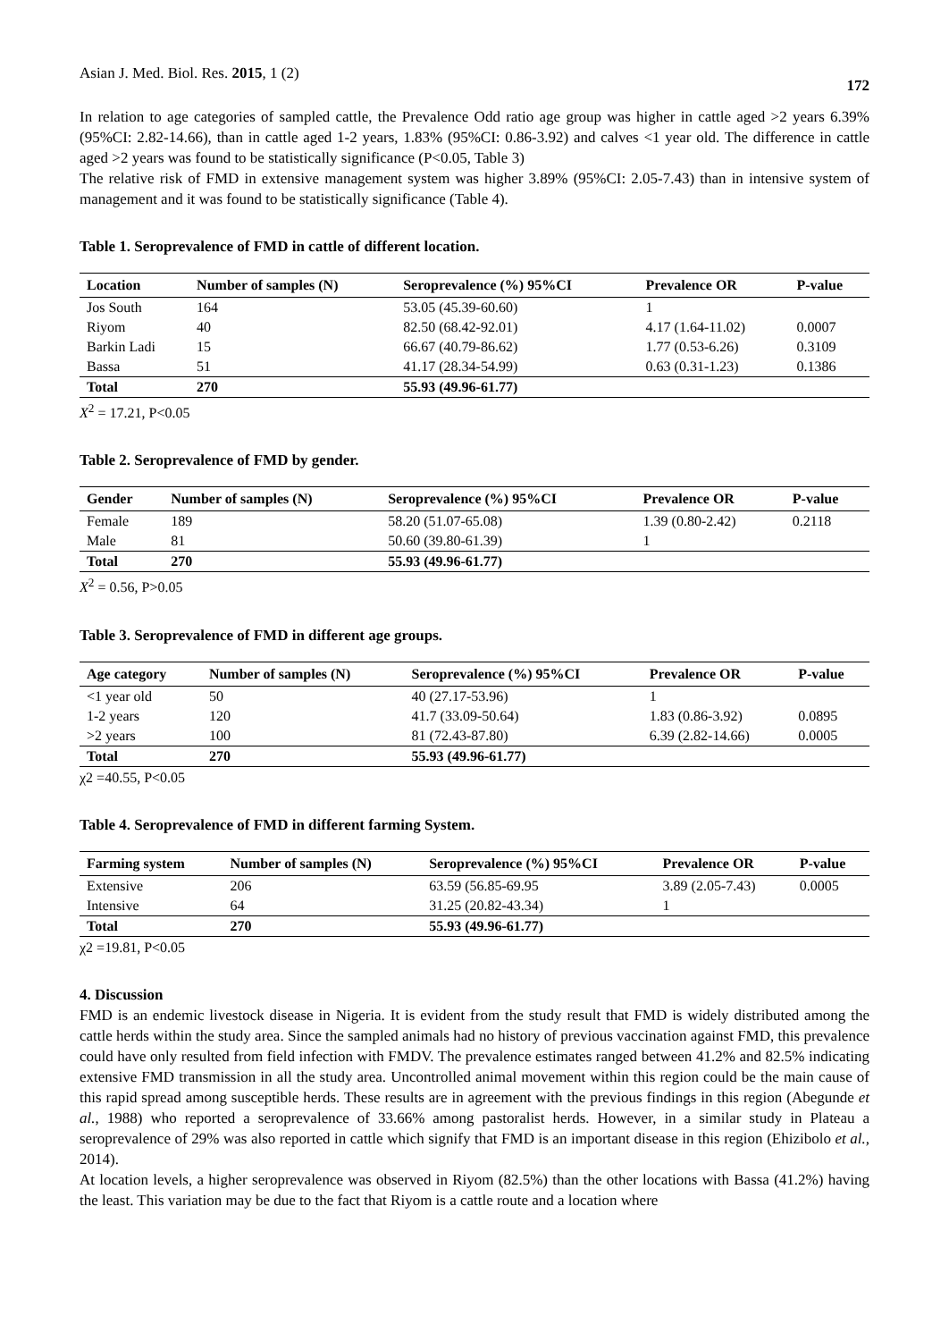Asian J. Med. Biol. Res. 2015, 1 (2) 172
In relation to age categories of sampled cattle, the Prevalence Odd ratio age group was higher in cattle aged >2 years 6.39%(95%CI: 2.82-14.66), than in cattle aged 1-2 years, 1.83% (95%CI: 0.86-3.92) and calves <1 year old. The difference in cattle aged >2 years was found to be statistically significance (P<0.05, Table 3)
The relative risk of FMD in extensive management system was higher 3.89% (95%CI: 2.05-7.43) than in intensive system of management and it was found to be statistically significance (Table 4).
Table 1. Seroprevalence of FMD in cattle of different location.
| Location | Number of samples (N) | Seroprevalence (%) 95%CI | Prevalence OR | P-value |
| --- | --- | --- | --- | --- |
| Jos South | 164 | 53.05 (45.39-60.60) | 1 | |
| Riyom | 40 | 82.50 (68.42-92.01) | 4.17 (1.64-11.02) | 0.0007 |
| Barkin Ladi | 15 | 66.67 (40.79-86.62) | 1.77 (0.53-6.26) | 0.3109 |
| Bassa | 51 | 41.17 (28.34-54.99) | 0.63 (0.31-1.23) | 0.1386 |
| Total | 270 | 55.93 (49.96-61.77) | | |
X<sup>2</sup> = 17.21, P<0.05
Table 2. Seroprevalence of FMD by gender.
| Gender | Number of samples (N) | Seroprevalence (%) 95%CI | Prevalence OR | P-value |
| --- | --- | --- | --- | --- |
| Female | 189 | 58.20 (51.07-65.08) | 1.39 (0.80-2.42) | 0.2118 |
| Male | 81 | 50.60 (39.80-61.39) | 1 | |
| Total | 270 | 55.93 (49.96-61.77) | | |
X<sup>2</sup> = 0.56, P>0.05
Table 3. Seroprevalence of FMD in different age groups.
| Age category | Number of samples (N) | Seroprevalence (%) 95%CI | Prevalence OR | P-value |
| --- | --- | --- | --- | --- |
| <1 year old | 50 | 40 (27.17-53.96) | 1 | |
| 1-2 years | 120 | 41.7 (33.09-50.64) | 1.83 (0.86-3.92) | 0.0895 |
| >2 years | 100 | 81 (72.43-87.80) | 6.39 (2.82-14.66) | 0.0005 |
| Total | 270 | 55.93 (49.96-61.77) | | |
χ2 =40.55, P<0.05
Table 4. Seroprevalence of FMD in different farming System.
| Farming system | Number of samples (N) | Seroprevalence (%) 95%CI | Prevalence OR | P-value |
| --- | --- | --- | --- | --- |
| Extensive | 206 | 63.59 (56.85-69.95 | 3.89 (2.05-7.43) | 0.0005 |
| Intensive | 64 | 31.25 (20.82-43.34) | 1 | |
| Total | 270 | 55.93 (49.96-61.77) | | |
χ2 =19.81, P<0.05
4. Discussion
FMD is an endemic livestock disease in Nigeria. It is evident from the study result that FMD is widely distributed among the cattle herds within the study area. Since the sampled animals had no history of previous vaccination against FMD, this prevalence could have only resulted from field infection with FMDV. The prevalence estimates ranged between 41.2% and 82.5% indicating extensive FMD transmission in all the study area. Uncontrolled animal movement within this region could be the main cause of this rapid spread among susceptible herds. These results are in agreement with the previous findings in this region (Abegunde et al., 1988) who reported a seroprevalence of 33.66% among pastoralist herds. However, in a similar study in Plateau a seroprevalence of 29% was also reported in cattle which signify that FMD is an important disease in this region (Ehizibolo et al., 2014).
At location levels, a higher seroprevalence was observed in Riyom (82.5%) than the other locations with Bassa (41.2%) having the least. This variation may be due to the fact that Riyom is a cattle route and a location where